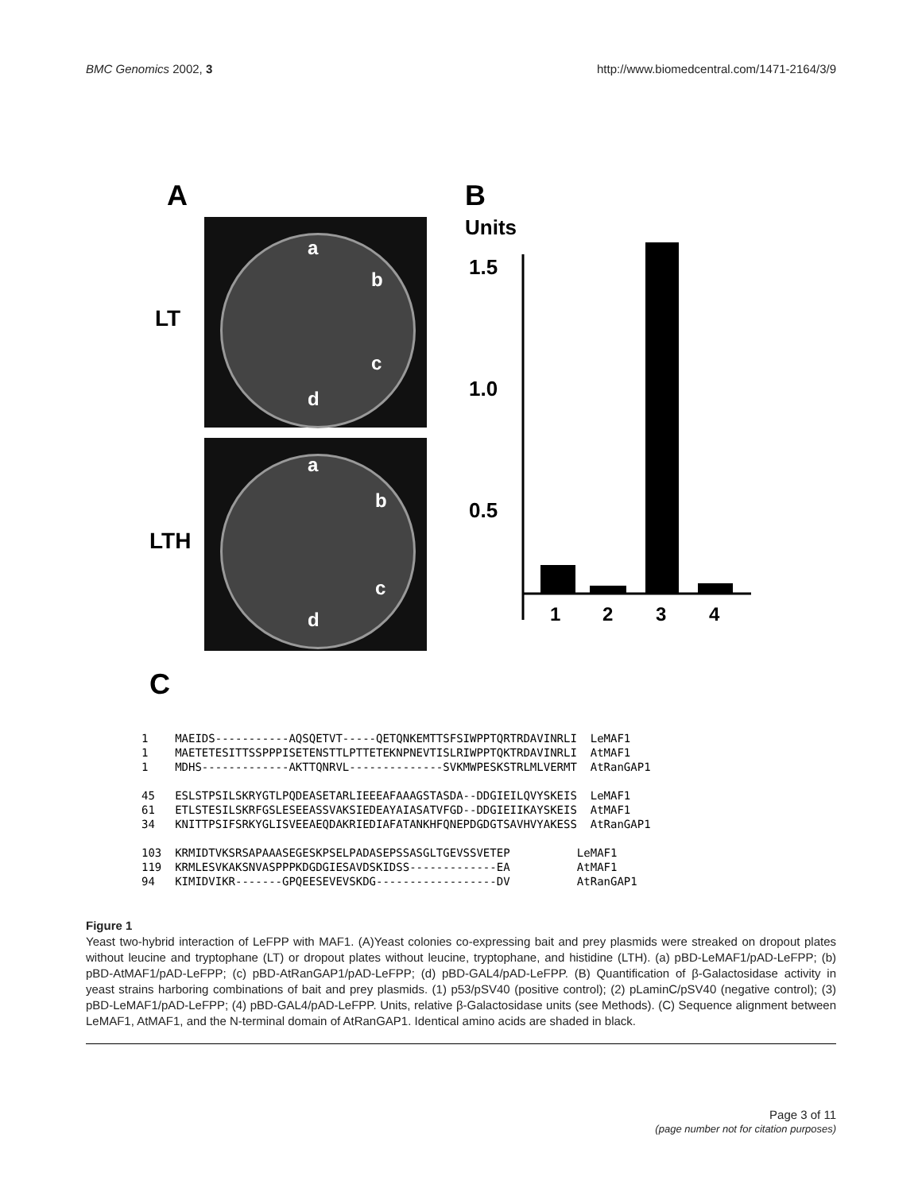BMC Genomics 2002, 3 http://www.biomedcentral.com/1471-2164/3/9
A B
C
LT
LTH
a
b
c
d
a
b
c
d
Units
1.5
1.0
0.5
1
2
3
4
1 MAEIDS-----------AQSQETVT-----QETQNKEMTTSFSIWPPTQRTRDAVINRLI LeMAF1 1 MAETETESITTSSPPPISETENSTTLPTTETEKNPNEVTISLRIWPPTQKTRDAVINRLI AtMAF1 1 MDHS-------------AKTTQNRVL--------------SVKMWPESKSTRLMLVERMT AtRanGAP1 45 ESLSTPSILSKRYGTLPQDEASETARLIEEEAFAAAGSTASDA--DDGIEILQVYSKEIS LeMAF1 61 ETLSTESILSKRFGSLESEEASSVAKSIEDEAYAIASATVFGD--DDGIEIIKAYSKEIS AtMAF1 34 KNITTPSIFSRKYGLISVEEAEQDAKRIEDIAFATANKHFQNEPDGDGTSAVHVYAKESS AtRanGAP1 103 KRMIDTVKSRSAPAAASEGESKPSELPADASEPSSASGLTGEVSSVETEP LeMAF1 119 KRMLESVKAKSNVASPPPKDGDGIESAVDSKIDSS-------------EA AtMAF1 94 KIMIDVIKR-------GPQEESEVEVSKDG------------------DV AtRanGAP1
Figure 1
Yeast two-hybrid interaction of LeFPP with MAF1. (A)Yeast colonies co-expressing bait and prey plasmids were streaked on dropout plates without leucine and tryptophane (LT) or dropout plates without leucine, tryptophane, and histidine (LTH). (a) pBD-LeMAF1/pAD-LeFPP; (b) pBD-AtMAF1/pAD-LeFPP; (c) pBD-AtRanGAP1/pAD-LeFPP; (d) pBD-GAL4/pAD-LeFPP. (B) Quantification of β-Galactosidase activity in yeast strains harboring combinations of bait and prey plasmids. (1) p53/pSV40 (positive control); (2) pLaminC/pSV40 (negative control); (3) pBD-LeMAF1/pAD-LeFPP; (4) pBD-GAL4/pAD-LeFPP. Units, relative β-Galactosidase units (see Methods). (C) Sequence alignment between LeMAF1, AtMAF1, and the N-terminal domain of AtRanGAP1. Identical amino acids are shaded in black.
Page 3 of 11
(page number not for citation purposes)